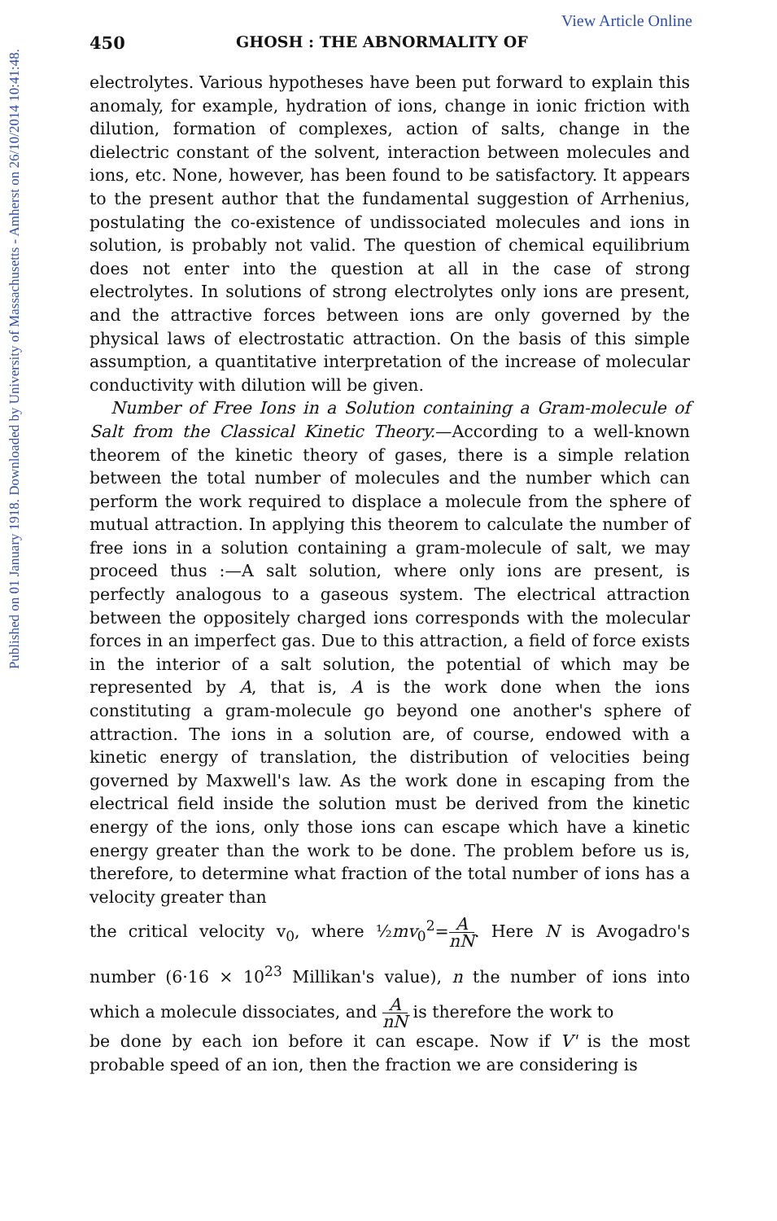View Article Online
Published on 01 January 1918. Downloaded by University of Massachusetts - Amherst on 26/10/2014 10:41:48.
450 GHOSH : THE ABNORMALITY OF
electrolytes. Various hypotheses have been put forward to explain this anomaly, for example, hydration of ions, change in ionic friction with dilution, formation of complexes, action of salts, change in the dielectric constant of the solvent, interaction between molecules and ions, etc. None, however, has been found to be satisfactory. It appears to the present author that the fundamental suggestion of Arrhenius, postulating the co-existence of undissociated molecules and ions in solution, is probably not valid. The question of chemical equilibrium does not enter into the question at all in the case of strong electrolytes. In solutions of strong electrolytes only ions are present, and the attractive forces between ions are only governed by the physical laws of electrostatic attraction. On the basis of this simple assumption, a quantitative interpretation of the increase of molecular conductivity with dilution will be given.
Number of Free Ions in a Solution containing a Gram-molecule of Salt from the Classical Kinetic Theory.—According to a well-known theorem of the kinetic theory of gases, there is a simple relation between the total number of molecules and the number which can perform the work required to displace a molecule from the sphere of mutual attraction. In applying this theorem to calculate the number of free ions in a solution containing a gram-molecule of salt, we may proceed thus :—A salt solution, where only ions are present, is perfectly analogous to a gaseous system. The electrical attraction between the oppositely charged ions corresponds with the molecular forces in an imperfect gas. Due to this attraction, a field of force exists in the interior of a salt solution, the potential of which may be represented by A, that is, A is the work done when the ions constituting a gram-molecule go beyond one another's sphere of attraction. The ions in a solution are, of course, endowed with a kinetic energy of translation, the distribution of velocities being governed by Maxwell's law. As the work done in escaping from the electrical field inside the solution must be derived from the kinetic energy of the ions, only those ions can escape which have a kinetic energy greater than the work to be done. The problem before us is, therefore, to determine what fraction of the total number of ions has a velocity greater than
the critical velocity v<sub>0</sub>, where ½mv<sub>0</sub><sup>2</sup>=A nN. Here N is Avogadro's number (6·16 × 10<sup>23</sup> Millikan's value), n the number of ions into which a molecule dissociates, and A nN is therefore the work to
be done by each ion before it can escape. Now if V' is the most probable speed of an ion, then the fraction we are considering is